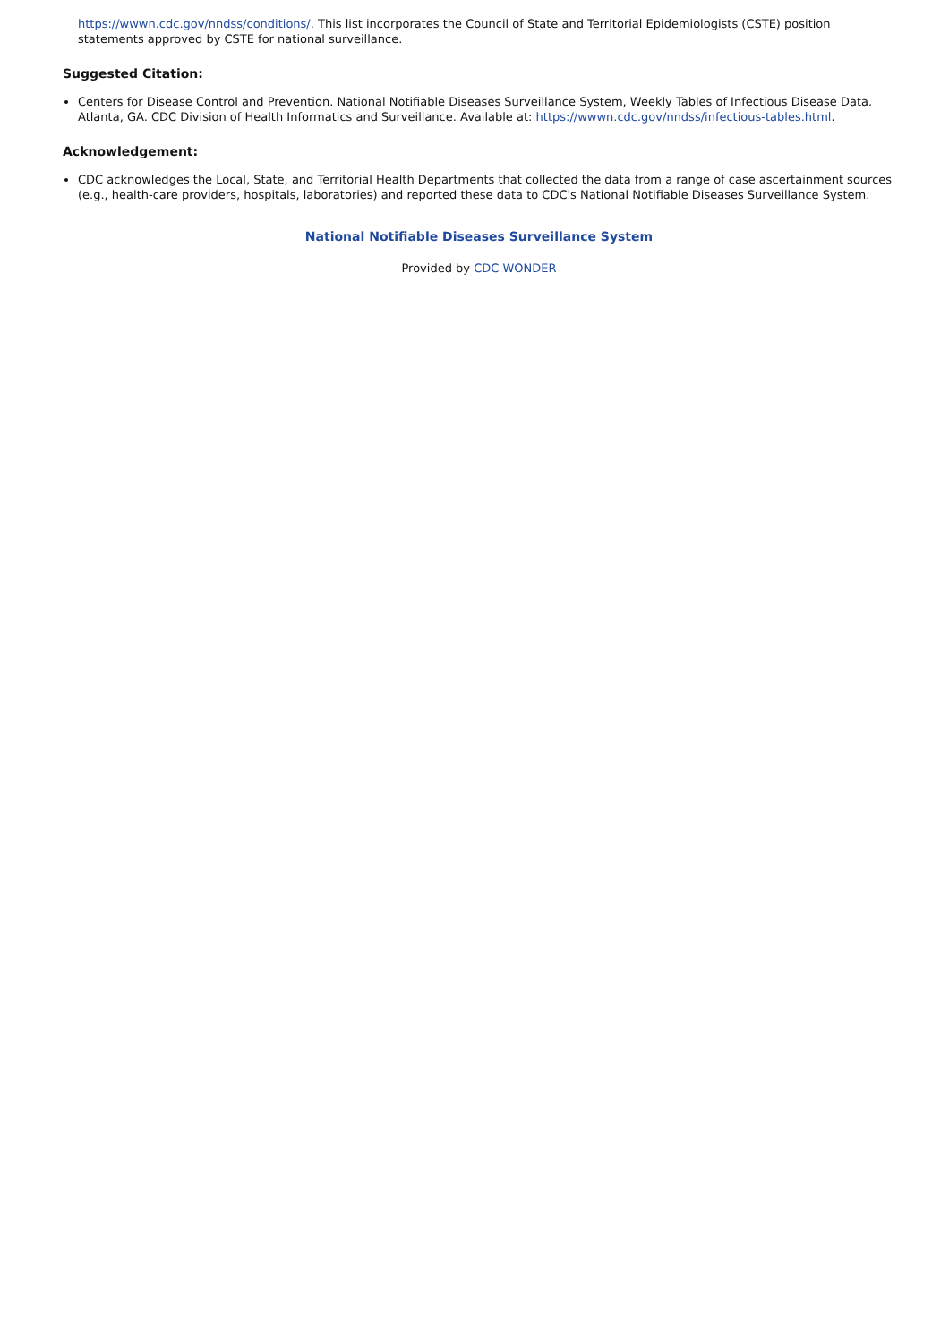https://wwwn.cdc.gov/nndss/conditions/. This list incorporates the Council of State and Territorial Epidemiologists (CSTE) position statements approved by CSTE for national surveillance.
Suggested Citation:
Centers for Disease Control and Prevention. National Notifiable Diseases Surveillance System, Weekly Tables of Infectious Disease Data. Atlanta, GA. CDC Division of Health Informatics and Surveillance. Available at: https://wwwn.cdc.gov/nndss/infectious-tables.html.
Acknowledgement:
CDC acknowledges the Local, State, and Territorial Health Departments that collected the data from a range of case ascertainment sources (e.g., health-care providers, hospitals, laboratories) and reported these data to CDC's National Notifiable Diseases Surveillance System.
National Notifiable Diseases Surveillance System
Provided by CDC WONDER